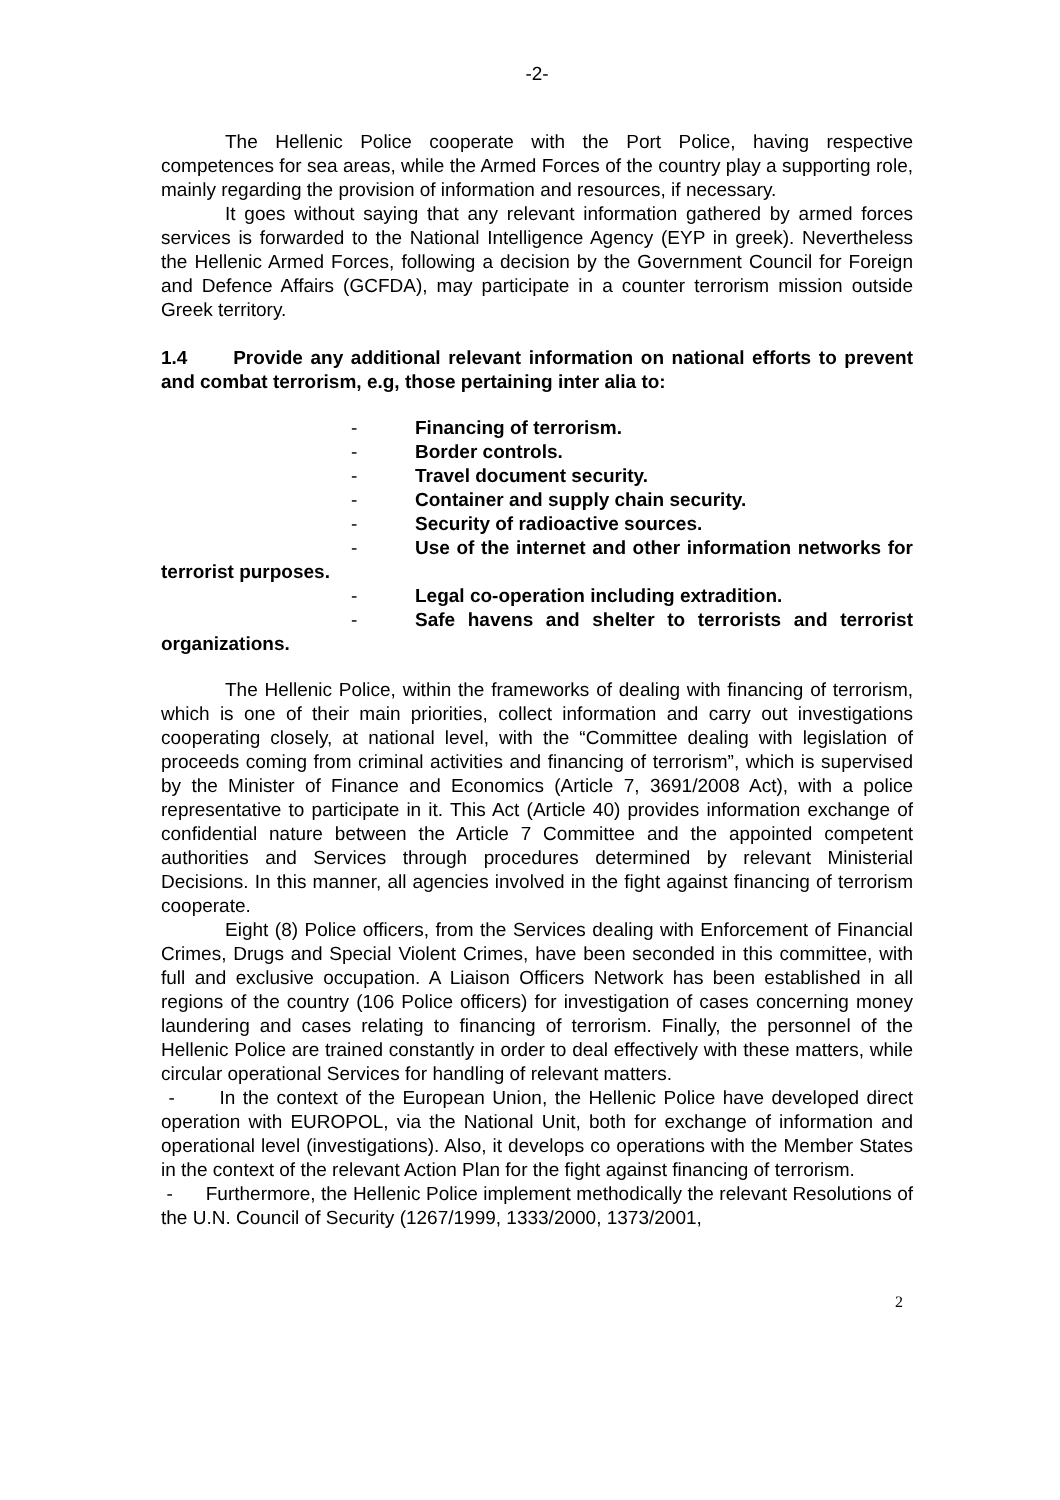-2-
The Hellenic Police cooperate with the Port Police, having respective competences for sea areas, while the Armed Forces of the country play a supporting role, mainly regarding the provision of information and resources, if necessary.
It goes without saying that any relevant information gathered by armed forces services is forwarded to the National Intelligence Agency (EYP in greek). Nevertheless the Hellenic Armed Forces, following a decision by the Government Council for Foreign and Defence Affairs (GCFDA), may participate in a counter terrorism mission outside Greek territory.
1.4 Provide any additional relevant information on national efforts to prevent and combat terrorism, e.g, those pertaining inter alia to:
- Financing of terrorism.
- Border controls.
- Travel document security.
- Container and supply chain security.
- Security of radioactive sources.
- Use of the internet and other information networks for terrorist purposes.
- Legal co-operation including extradition.
- Safe havens and shelter to terrorists and terrorist organizations.
The Hellenic Police, within the frameworks of dealing with financing of terrorism, which is one of their main priorities, collect information and carry out investigations cooperating closely, at national level, with the “Committee dealing with legislation of proceeds coming from criminal activities and financing of terrorism”, which is supervised by the Minister of Finance and Economics (Article 7, 3691/2008 Act), with a police representative to participate in it. This Act (Article 40) provides information exchange of confidential nature between the Article 7 Committee and the appointed competent authorities and Services through procedures determined by relevant Ministerial Decisions. In this manner, all agencies involved in the fight against financing of terrorism cooperate.
Eight (8) Police officers, from the Services dealing with Enforcement of Financial Crimes, Drugs and Special Violent Crimes, have been seconded in this committee, with full and exclusive occupation. A Liaison Officers Network has been established in all regions of the country (106 Police officers) for investigation of cases concerning money laundering and cases relating to financing of terrorism. Finally, the personnel of the Hellenic Police are trained constantly in order to deal effectively with these matters, while circular operational Services for handling of relevant matters.
- In the context of the European Union, the Hellenic Police have developed direct operation with EUROPOL, via the National Unit, both for exchange of information and operational level (investigations). Also, it develops co operations with the Member States in the context of the relevant Action Plan for the fight against financing of terrorism.
- Furthermore, the Hellenic Police implement methodically the relevant Resolutions of the U.N. Council of Security (1267/1999, 1333/2000, 1373/2001,
2